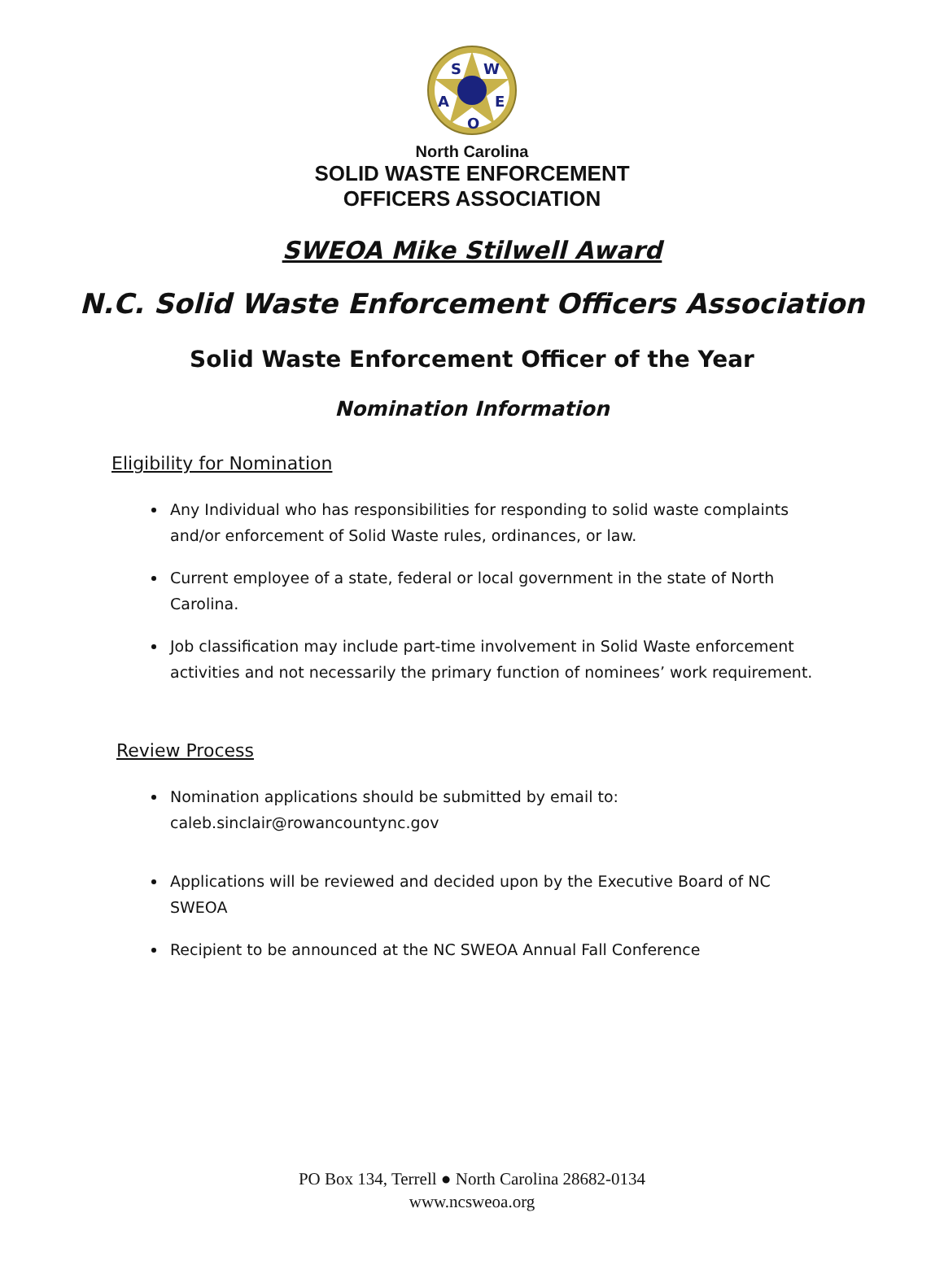S
W
A
E
O
North Carolina
SOLID WASTE ENFORCEMENT
OFFICERS ASSOCIATION
SWEOA Mike Stilwell Award
N.C. Solid Waste Enforcement Officers Association
Solid Waste Enforcement Officer of the Year
Nomination Information
Eligibility for Nomination
Any Individual who has responsibilities for responding to solid waste complaints and/or enforcement of Solid Waste rules, ordinances, or law.
Current employee of a state, federal or local government in the state of North Carolina.
Job classification may include part-time involvement in Solid Waste enforcement activities and not necessarily the primary function of nominees’ work requirement.
Review Process
Nomination applications should be submitted by email to:
caleb.sinclair@rowancountync.gov
Applications will be reviewed and decided upon by the Executive Board of NC SWEOA
Recipient to be announced at the NC SWEOA Annual Fall Conference
PO Box 134, Terrell ● North Carolina 28682-0134
www.ncsweoa.org